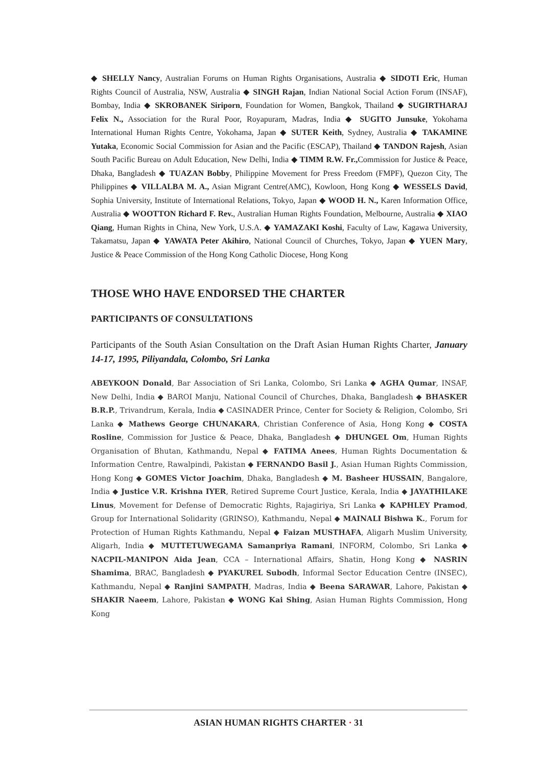◆ SHELLY Nancy, Australian Forums on Human Rights Organisations, Australia ◆ SIDOTI Eric, Human Rights Council of Australia, NSW, Australia ◆ SINGH Rajan, Indian National Social Action Forum (INSAF), Bombay, India ◆ SKROBANEK Siriporn, Foundation for Women, Bangkok, Thailand ◆ SUGIRTHARAJ Felix N., Association for the Rural Poor, Royapuram, Madras, India ◆ SUGITO Junsuke, Yokohama International Human Rights Centre, Yokohama, Japan ◆ SUTER Keith, Sydney, Australia ◆ TAKAMINE Yutaka, Economic Social Commission for Asian and the Pacific (ESCAP), Thailand ◆ TANDON Rajesh, Asian South Pacific Bureau on Adult Education, New Delhi, India ◆ TIMM R.W. Fr., Commission for Justice & Peace, Dhaka, Bangladesh ◆ TUAZAN Bobby, Philippine Movement for Press Freedom (FMPF), Quezon City, The Philippines ◆ VILLALBA M. A., Asian Migrant Centre(AMC), Kowloon, Hong Kong ◆ WESSELS David, Sophia University, Institute of International Relations, Tokyo, Japan ◆ WOOD H. N., Karen Information Office, Australia ◆ WOOTTON Richard F. Rev., Australian Human Rights Foundation, Melbourne, Australia ◆ XIAO Qiang, Human Rights in China, New York, U.S.A. ◆ YAMAZAKI Koshi, Faculty of Law, Kagawa University, Takamatsu, Japan ◆ YAWATA Peter Akihiro, National Council of Churches, Tokyo, Japan ◆ YUEN Mary, Justice & Peace Commission of the Hong Kong Catholic Diocese, Hong Kong
THOSE WHO HAVE ENDORSED THE CHARTER
PARTICIPANTS OF CONSULTATIONS
Participants of the South Asian Consultation on the Draft Asian Human Rights Charter, January 14-17, 1995, Piliyandala, Colombo, Sri Lanka
ABEYKOON Donald, Bar Association of Sri Lanka, Colombo, Sri Lanka ◆ AGHA Qumar, INSAF, New Delhi, India ◆ BAROI Manju, National Council of Churches, Dhaka, Bangladesh ◆ BHASKER B.R.P., Trivandrum, Kerala, India ◆ CASINADER Prince, Center for Society & Religion, Colombo, Sri Lanka ◆ Mathews George CHUNAKARA, Christian Conference of Asia, Hong Kong ◆ COSTA Rosline, Commission for Justice & Peace, Dhaka, Bangladesh ◆ DHUNGEL Om, Human Rights Organisation of Bhutan, Kathmandu, Nepal ◆ FATIMA Anees, Human Rights Documentation & Information Centre, Rawalpindi, Pakistan ◆ FERNANDO Basil J., Asian Human Rights Commission, Hong Kong ◆ GOMES Victor Joachim, Dhaka, Bangladesh ◆ M. Basheer HUSSAIN, Bangalore, India ◆ Justice V.R. Krishna IYER, Retired Supreme Court Justice, Kerala, India ◆ JAYATHILAKE Linus, Movement for Defense of Democratic Rights, Rajagiriya, Sri Lanka ◆ KAPHLEY Pramod, Group for International Solidarity (GRINSO), Kathmandu, Nepal ◆ MAINALI Bishwa K., Forum for Protection of Human Rights Kathmandu, Nepal ◆ Faizan MUSTHAFA, Aligarh Muslim University, Aligarh, India ◆ MUTTETUWEGAMA Samanpriya Ramani, INFORM, Colombo, Sri Lanka ◆ NACPIL-MANIPON Aida Jean, CCA – International Affairs, Shatin, Hong Kong ◆ NASRIN Shamima, BRAC, Bangladesh ◆ PYAKUREL Subodh, Informal Sector Education Centre (INSEC), Kathmandu, Nepal ◆ Ranjini SAMPATH, Madras, India ◆ Beena SARAWAR, Lahore, Pakistan ◆ SHAKIR Naeem, Lahore, Pakistan ◆ WONG Kai Shing, Asian Human Rights Commission, Hong Kong
ASIAN HUMAN RIGHTS CHARTER · 31